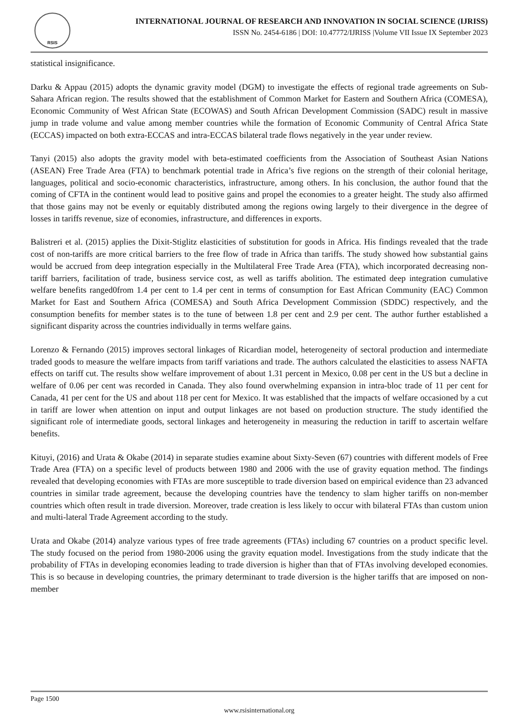RSIS
INTERNATIONAL JOURNAL OF RESEARCH AND INNOVATION IN SOCIAL SCIENCE (IJRISS)
ISSN No. 2454-6186 | DOI: 10.47772/IJRISS |Volume VII Issue IX September 2023
statistical insignificance.
Darku & Appau (2015) adopts the dynamic gravity model (DGM) to investigate the effects of regional trade agreements on Sub-Sahara African region. The results showed that the establishment of Common Market for Eastern and Southern Africa (COMESA), Economic Community of West African State (ECOWAS) and South African Development Commission (SADC) result in massive jump in trade volume and value among member countries while the formation of Economic Community of Central Africa State (ECCAS) impacted on both extra-ECCAS and intra-ECCAS bilateral trade flows negatively in the year under review.
Tanyi (2015) also adopts the gravity model with beta-estimated coefficients from the Association of Southeast Asian Nations (ASEAN) Free Trade Area (FTA) to benchmark potential trade in Africa’s five regions on the strength of their colonial heritage, languages, political and socio-economic characteristics, infrastructure, among others. In his conclusion, the author found that the coming of CFTA in the continent would lead to positive gains and propel the economies to a greater height. The study also affirmed that those gains may not be evenly or equitably distributed among the regions owing largely to their divergence in the degree of losses in tariffs revenue, size of economies, infrastructure, and differences in exports.
Balistreri et al. (2015) applies the Dixit-Stiglitz elasticities of substitution for goods in Africa. His findings revealed that the trade cost of non-tariffs are more critical barriers to the free flow of trade in Africa than tariffs. The study showed how substantial gains would be accrued from deep integration especially in the Multilateral Free Trade Area (FTA), which incorporated decreasing non-tariff barriers, facilitation of trade, business service cost, as well as tariffs abolition. The estimated deep integration cumulative welfare benefits ranged0from 1.4 per cent to 1.4 per cent in terms of consumption for East African Community (EAC) Common Market for East and Southern Africa (COMESA) and South Africa Development Commission (SDDC) respectively, and the consumption benefits for member states is to the tune of between 1.8 per cent and 2.9 per cent. The author further established a significant disparity across the countries individually in terms welfare gains.
Lorenzo & Fernando (2015) improves sectoral linkages of Ricardian model, heterogeneity of sectoral production and intermediate traded goods to measure the welfare impacts from tariff variations and trade. The authors calculated the elasticities to assess NAFTA effects on tariff cut. The results show welfare improvement of about 1.31 percent in Mexico, 0.08 per cent in the US but a decline in welfare of 0.06 per cent was recorded in Canada. They also found overwhelming expansion in intra-bloc trade of 11 per cent for Canada, 41 per cent for the US and about 118 per cent for Mexico. It was established that the impacts of welfare occasioned by a cut in tariff are lower when attention on input and output linkages are not based on production structure. The study identified the significant role of intermediate goods, sectoral linkages and heterogeneity in measuring the reduction in tariff to ascertain welfare benefits.
Kituyi, (2016) and Urata & Okabe (2014) in separate studies examine about Sixty-Seven (67) countries with different models of Free Trade Area (FTA) on a specific level of products between 1980 and 2006 with the use of gravity equation method. The findings revealed that developing economies with FTAs are more susceptible to trade diversion based on empirical evidence than 23 advanced countries in similar trade agreement, because the developing countries have the tendency to slam higher tariffs on non-member countries which often result in trade diversion. Moreover, trade creation is less likely to occur with bilateral FTAs than custom union and multi-lateral Trade Agreement according to the study.
Urata and Okabe (2014) analyze various types of free trade agreements (FTAs) including 67 countries on a product specific level. The study focused on the period from 1980-2006 using the gravity equation model. Investigations from the study indicate that the probability of FTAs in developing economies leading to trade diversion is higher than that of FTAs involving developed economies. This is so because in developing countries, the primary determinant to trade diversion is the higher tariffs that are imposed on non-member
Page 1500
www.rsisinternational.org